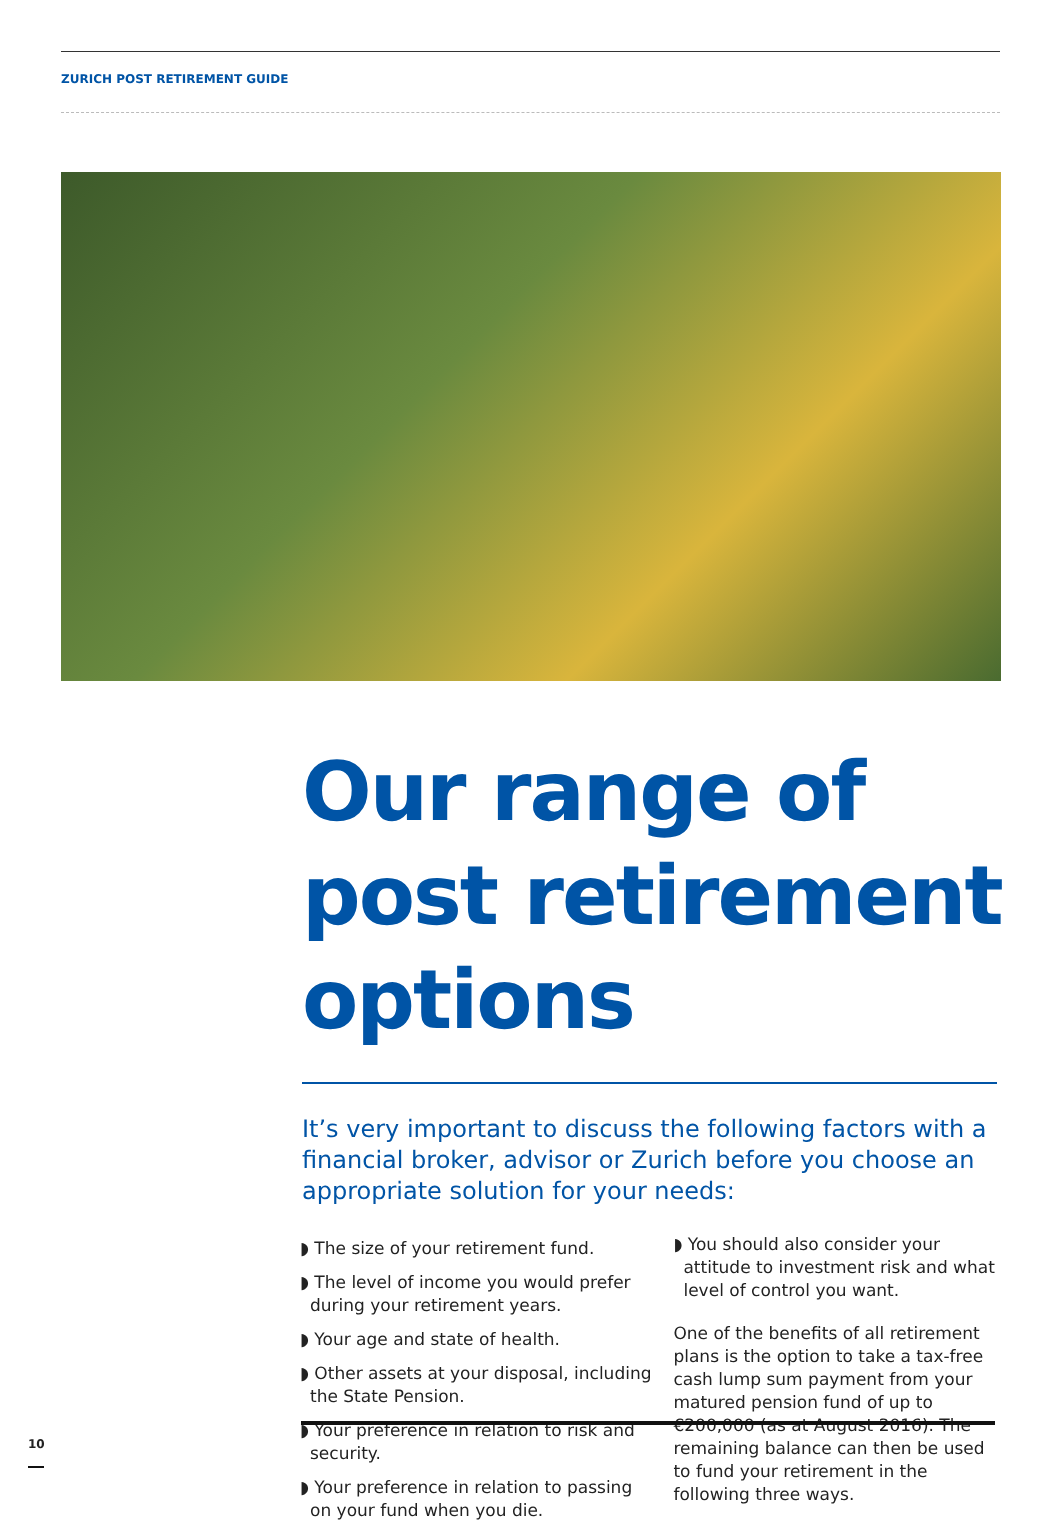ZURICH POST RETIREMENT GUIDE
Our range of post retirement options
It’s very important to discuss the following factors with a financial broker, advisor or Zurich before you choose an appropriate solution for your needs:
◗ The size of your retirement fund.
◗ The level of income you would prefer during your retirement years.
◗ Your age and state of health.
◗ Other assets at your disposal, including the State Pension.
◗ Your preference in relation to risk and security.
◗ Your preference in relation to passing on your fund when you die.
◗ You should also consider your attitude to investment risk and what level of control you want.
One of the benefits of all retirement plans is the option to take a tax-free cash lump sum payment from your matured pension fund of up to €200,000 (as at August 2016). The remaining balance can then be used to fund your retirement in the following three ways.
10